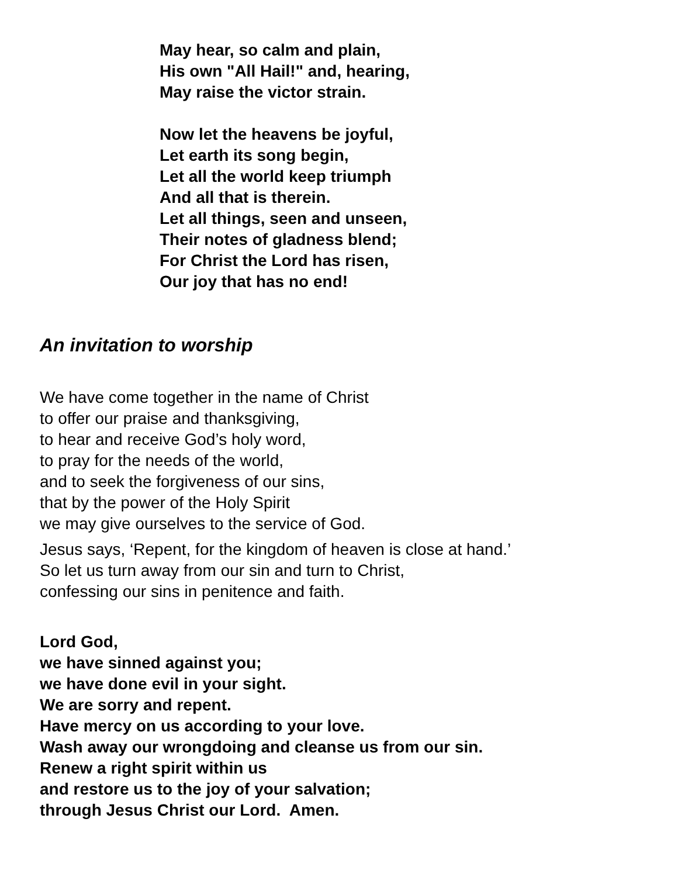May hear, so calm and plain,
His own "All Hail!" and, hearing,
May raise the victor strain.
Now let the heavens be joyful,
Let earth its song begin,
Let all the world keep triumph
And all that is therein.
Let all things, seen and unseen,
Their notes of gladness blend;
For Christ the Lord has risen,
Our joy that has no end!
An invitation to worship
We have come together in the name of Christ
to offer our praise and thanksgiving,
to hear and receive God’s holy word,
to pray for the needs of the world,
and to seek the forgiveness of our sins,
that by the power of the Holy Spirit
we may give ourselves to the service of God.
Jesus says, ‘Repent, for the kingdom of heaven is close at hand.’
So let us turn away from our sin and turn to Christ,
confessing our sins in penitence and faith.
Lord God,
we have sinned against you;
we have done evil in your sight.
We are sorry and repent.
Have mercy on us according to your love.
Wash away our wrongdoing and cleanse us from our sin.
Renew a right spirit within us
and restore us to the joy of your salvation;
through Jesus Christ our Lord. Amen.